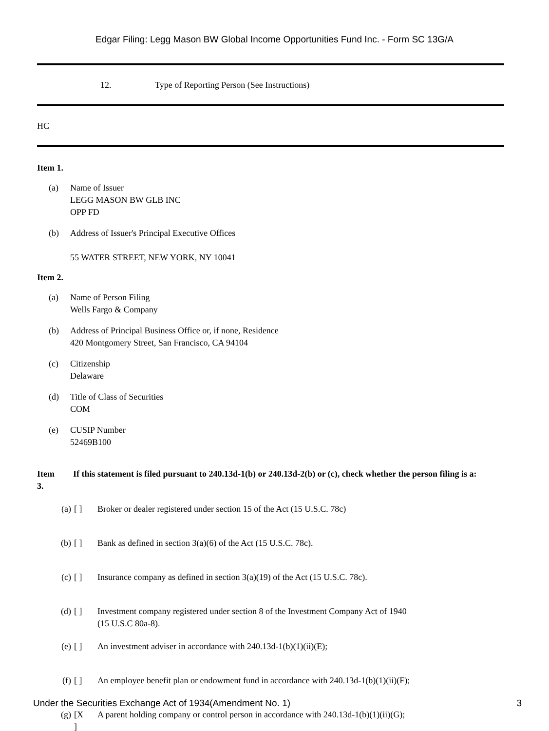Edgar Filing: Legg Mason BW Global Income Opportunities Fund Inc. - Form SC 13G/A
12. Type of Reporting Person (See Instructions)
HC
Item 1.
(a) Name of Issuer
LEGG MASON BW GLB INC
OPP FD
(b) Address of Issuer's Principal Executive Offices
55 WATER STREET, NEW YORK, NY 10041
Item 2.
(a) Name of Person Filing
Wells Fargo & Company
(b) Address of Principal Business Office or, if none, Residence
420 Montgomery Street, San Francisco, CA 94104
(c) Citizenship
Delaware
(d) Title of Class of Securities
COM
(e) CUSIP Number
52469B100
Item
3. If this statement is filed pursuant to 240.13d-1(b) or 240.13d-2(b) or (c), check whether the person filing is a:
(a) [ ] Broker or dealer registered under section 15 of the Act (15 U.S.C. 78c)
(b) [ ] Bank as defined in section 3(a)(6) of the Act (15 U.S.C. 78c).
(c) [ ] Insurance company as defined in section 3(a)(19) of the Act (15 U.S.C. 78c).
(d) [ ] Investment company registered under section 8 of the Investment Company Act of 1940
(15 U.S.C 80a-8).
(e) [ ] An investment adviser in accordance with 240.13d-1(b)(1)(ii)(E);
(f) [ ] An employee benefit plan or endowment fund in accordance with 240.13d-1(b)(1)(ii)(F);
(g) [X
] A parent holding company or control person in accordance with 240.13d-1(b)(1)(ii)(G);
Under the Securities Exchange Act of 1934(Amendment No. 1) 3